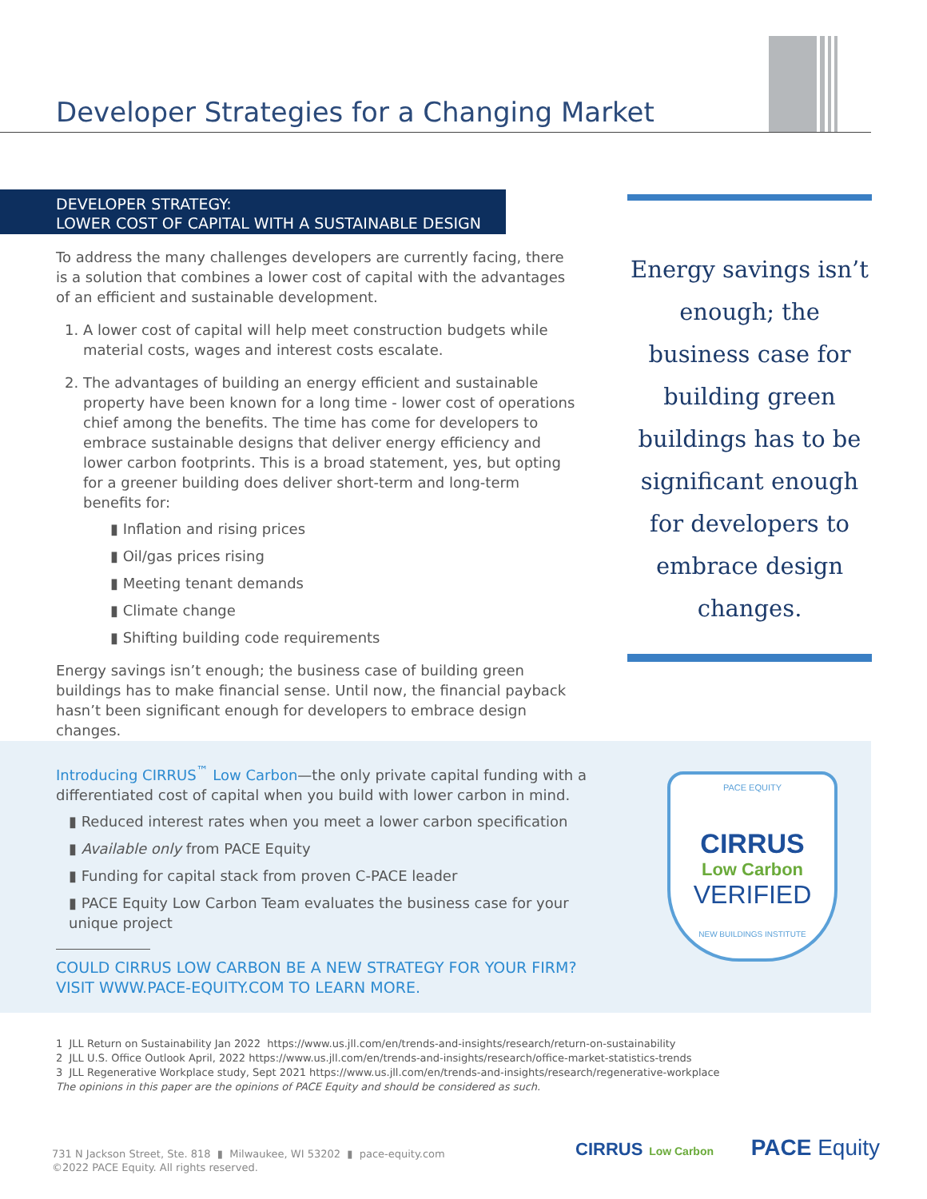Developer Strategies for a Changing Market
DEVELOPER STRATEGY:
LOWER COST OF CAPITAL WITH A SUSTAINABLE DESIGN
To address the many challenges developers are currently facing, there is a solution that combines a lower cost of capital with the advantages of an efficient and sustainable development.
1. A lower cost of capital will help meet construction budgets while material costs, wages and interest costs escalate.
2. The advantages of building an energy efficient and sustainable property have been known for a long time - lower cost of operations chief among the benefits. The time has come for developers to embrace sustainable designs that deliver energy efficiency and lower carbon footprints. This is a broad statement, yes, but opting for a greener building does deliver short-term and long-term benefits for:
▮ Inflation and rising prices
▮ Oil/gas prices rising
▮ Meeting tenant demands
▮ Climate change
▮ Shifting building code requirements
Energy savings isn’t enough; the business case of building green buildings has to make financial sense. Until now, the financial payback hasn’t been significant enough for developers to embrace design changes.
Energy savings isn’t enough; the business case for building green buildings has to be significant enough for developers to embrace design changes.
Introducing CIRRUS<sup>™</sup> Low Carbon—the only private capital funding with a differentiated cost of capital when you build with lower carbon in mind.
▮ Reduced interest rates when you meet a lower carbon specification
▮ Available only from PACE Equity
▮ Funding for capital stack from proven C-PACE leader
▮ PACE Equity Low Carbon Team evaluates the business case for your unique project
COULD CIRRUS LOW CARBON BE A NEW STRATEGY FOR YOUR FIRM?
VISIT WWW.PACE-EQUITY.COM TO LEARN MORE.
PACE EQUITY
CIRRUS
Low Carbon
VERIFIED
NEW BUILDINGS INSTITUTE
1 JLL Return on Sustainability Jan 2022 https://www.us.jll.com/en/trends-and-insights/research/return-on-sustainability
2 JLL U.S. Office Outlook April, 2022 https://www.us.jll.com/en/trends-and-insights/research/office-market-statistics-trends
3 JLL Regenerative Workplace study, Sept 2021 https://www.us.jll.com/en/trends-and-insights/research/regenerative-workplace
The opinions in this paper are the opinions of PACE Equity and should be considered as such.
731 N Jackson Street, Ste. 818 ▮ Milwaukee, WI 53202 ▮ pace-equity.com
©2022 PACE Equity. All rights reserved.
CIRRUS Low Carbon PACE Equity